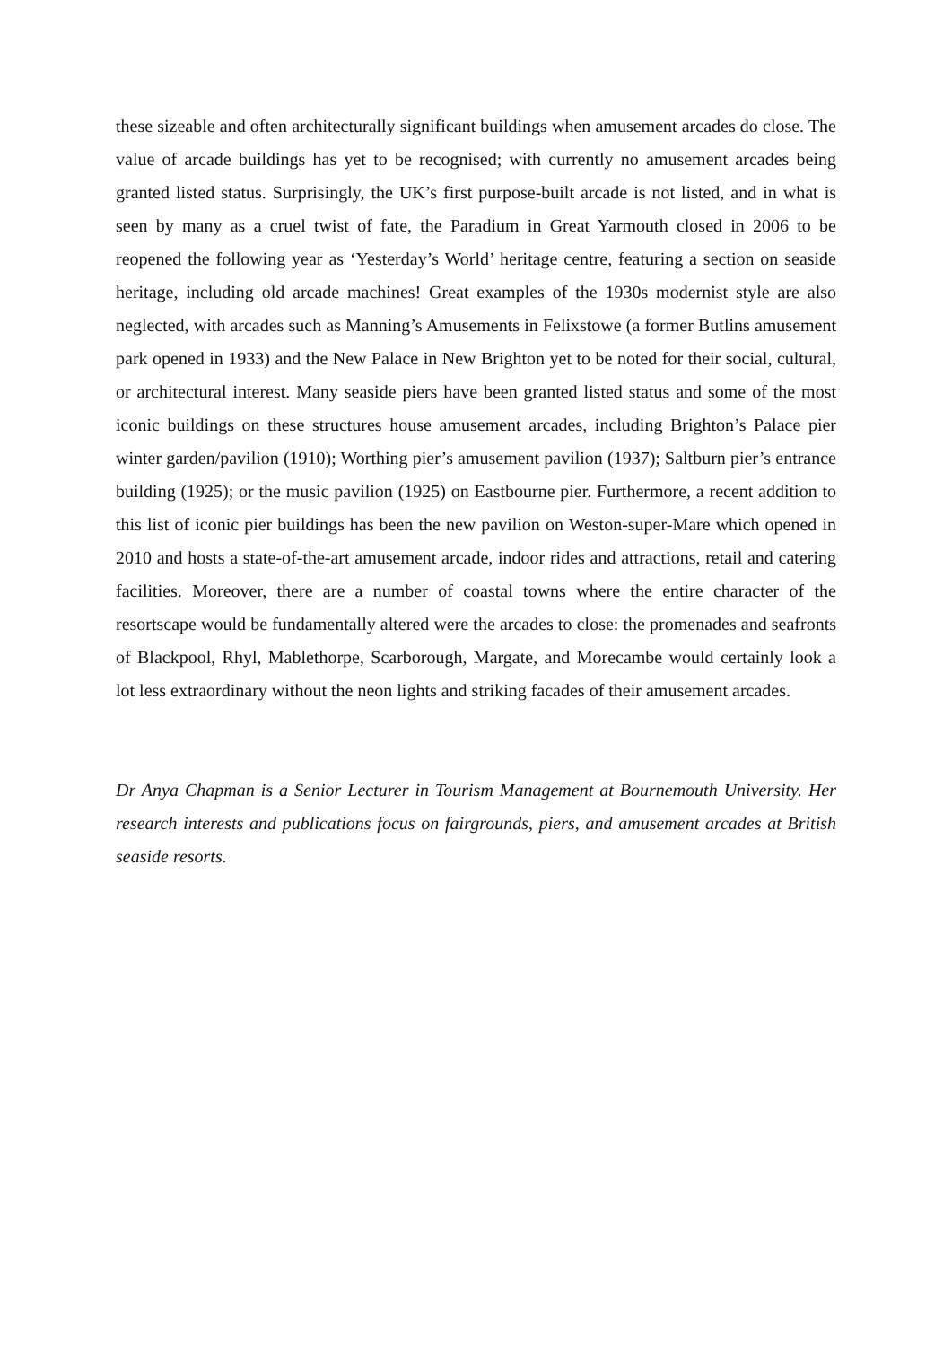these sizeable and often architecturally significant buildings when amusement arcades do close. The value of arcade buildings has yet to be recognised; with currently no amusement arcades being granted listed status. Surprisingly, the UK’s first purpose-built arcade is not listed, and in what is seen by many as a cruel twist of fate, the Paradium in Great Yarmouth closed in 2006 to be reopened the following year as ‘Yesterday’s World’ heritage centre, featuring a section on seaside heritage, including old arcade machines! Great examples of the 1930s modernist style are also neglected, with arcades such as Manning’s Amusements in Felixstowe (a former Butlins amusement park opened in 1933) and the New Palace in New Brighton yet to be noted for their social, cultural, or architectural interest. Many seaside piers have been granted listed status and some of the most iconic buildings on these structures house amusement arcades, including Brighton’s Palace pier winter garden/pavilion (1910); Worthing pier’s amusement pavilion (1937); Saltburn pier’s entrance building (1925); or the music pavilion (1925) on Eastbourne pier. Furthermore, a recent addition to this list of iconic pier buildings has been the new pavilion on Weston-super-Mare which opened in 2010 and hosts a state-of-the-art amusement arcade, indoor rides and attractions, retail and catering facilities. Moreover, there are a number of coastal towns where the entire character of the resortscape would be fundamentally altered were the arcades to close: the promenades and seafronts of Blackpool, Rhyl, Mablethorpe, Scarborough, Margate, and Morecambe would certainly look a lot less extraordinary without the neon lights and striking facades of their amusement arcades.
Dr Anya Chapman is a Senior Lecturer in Tourism Management at Bournemouth University. Her research interests and publications focus on fairgrounds, piers, and amusement arcades at British seaside resorts.